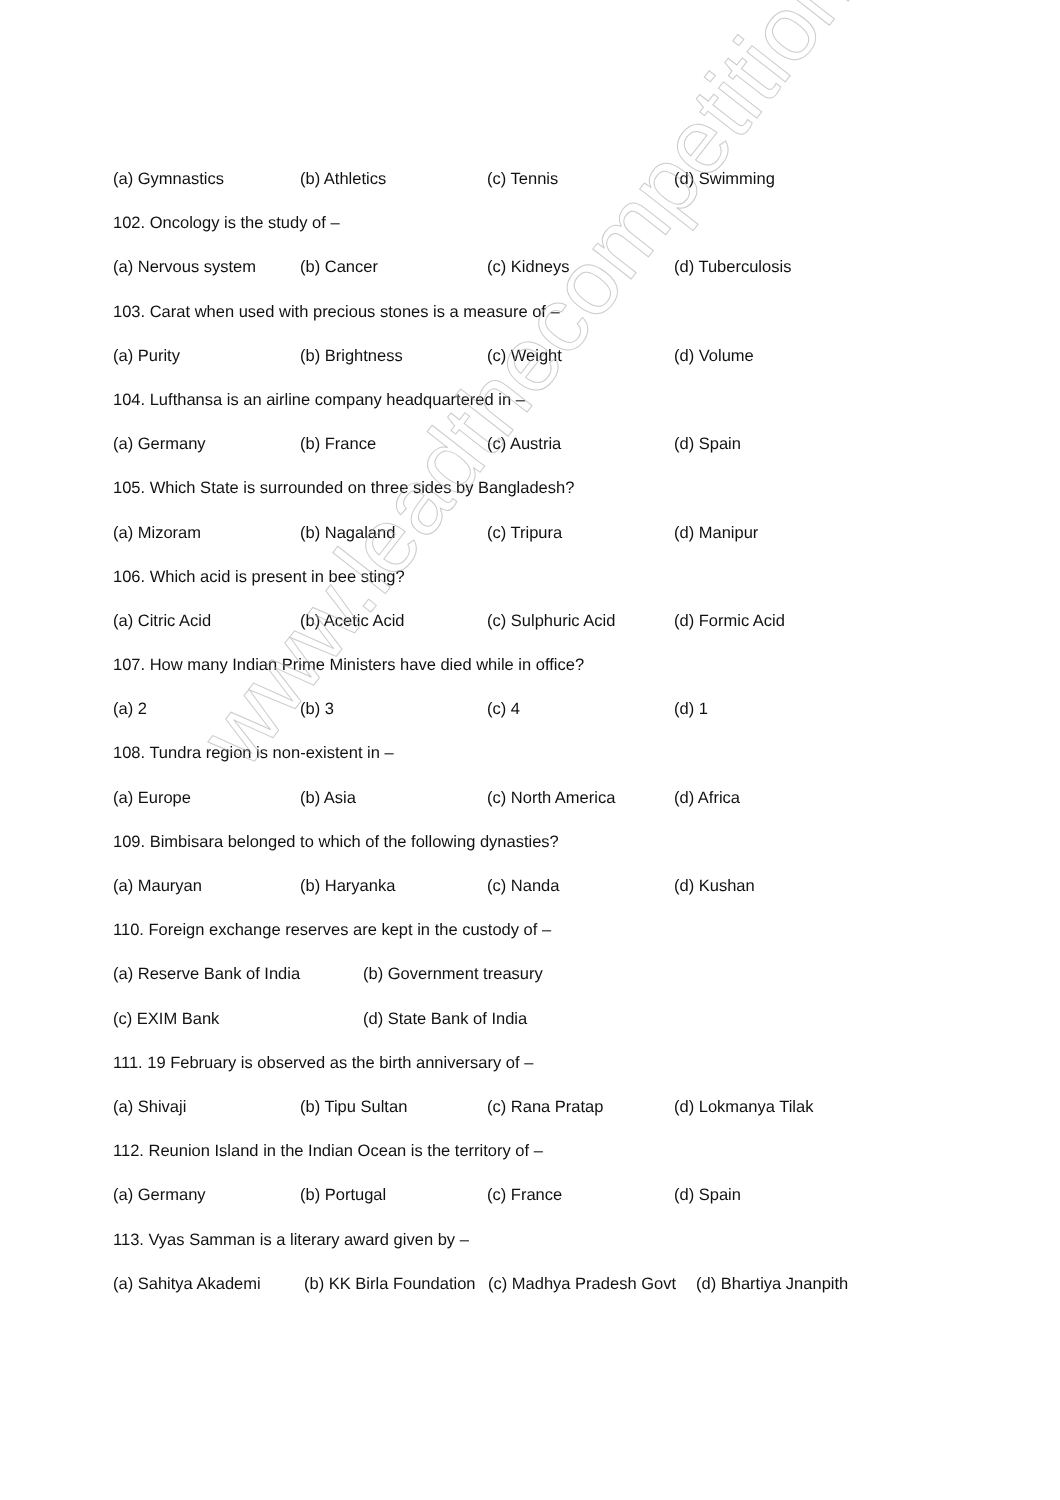(a) Gymnastics (b) Athletics (c) Tennis (d) Swimming
102. Oncology is the study of –
(a) Nervous system (b) Cancer (c) Kidneys (d) Tuberculosis
103. Carat when used with precious stones is a measure of –
(a) Purity (b) Brightness (c) Weight (d) Volume
104. Lufthansa is an airline company headquartered in –
(a) Germany (b) France (c) Austria (d) Spain
105. Which State is surrounded on three sides by Bangladesh?
(a) Mizoram (b) Nagaland (c) Tripura (d) Manipur
106. Which acid is present in bee sting?
(a) Citric Acid (b) Acetic Acid (c) Sulphuric Acid (d) Formic Acid
107. How many Indian Prime Ministers have died while in office?
(a) 2 (b) 3 (c) 4 (d) 1
108. Tundra region is non-existent in –
(a) Europe (b) Asia (c) North America (d) Africa
109. Bimbisara belonged to which of the following dynasties?
(a) Mauryan (b) Haryanka (c) Nanda (d) Kushan
110. Foreign exchange reserves are kept in the custody of –
(a) Reserve Bank of India (b) Government treasury
(c) EXIM Bank (d) State Bank of India
111. 19 February is observed as the birth anniversary of –
(a) Shivaji (b) Tipu Sultan (c) Rana Pratap (d) Lokmanya Tilak
112. Reunion Island in the Indian Ocean is the territory of –
(a) Germany (b) Portugal (c) France (d) Spain
113. Vyas Samman is a literary award given by –
(a) Sahitya Akademi (b) KK Birla Foundation (c) Madhya Pradesh Govt (d) Bhartiya Jnanpith
www.leadthecompetition.in